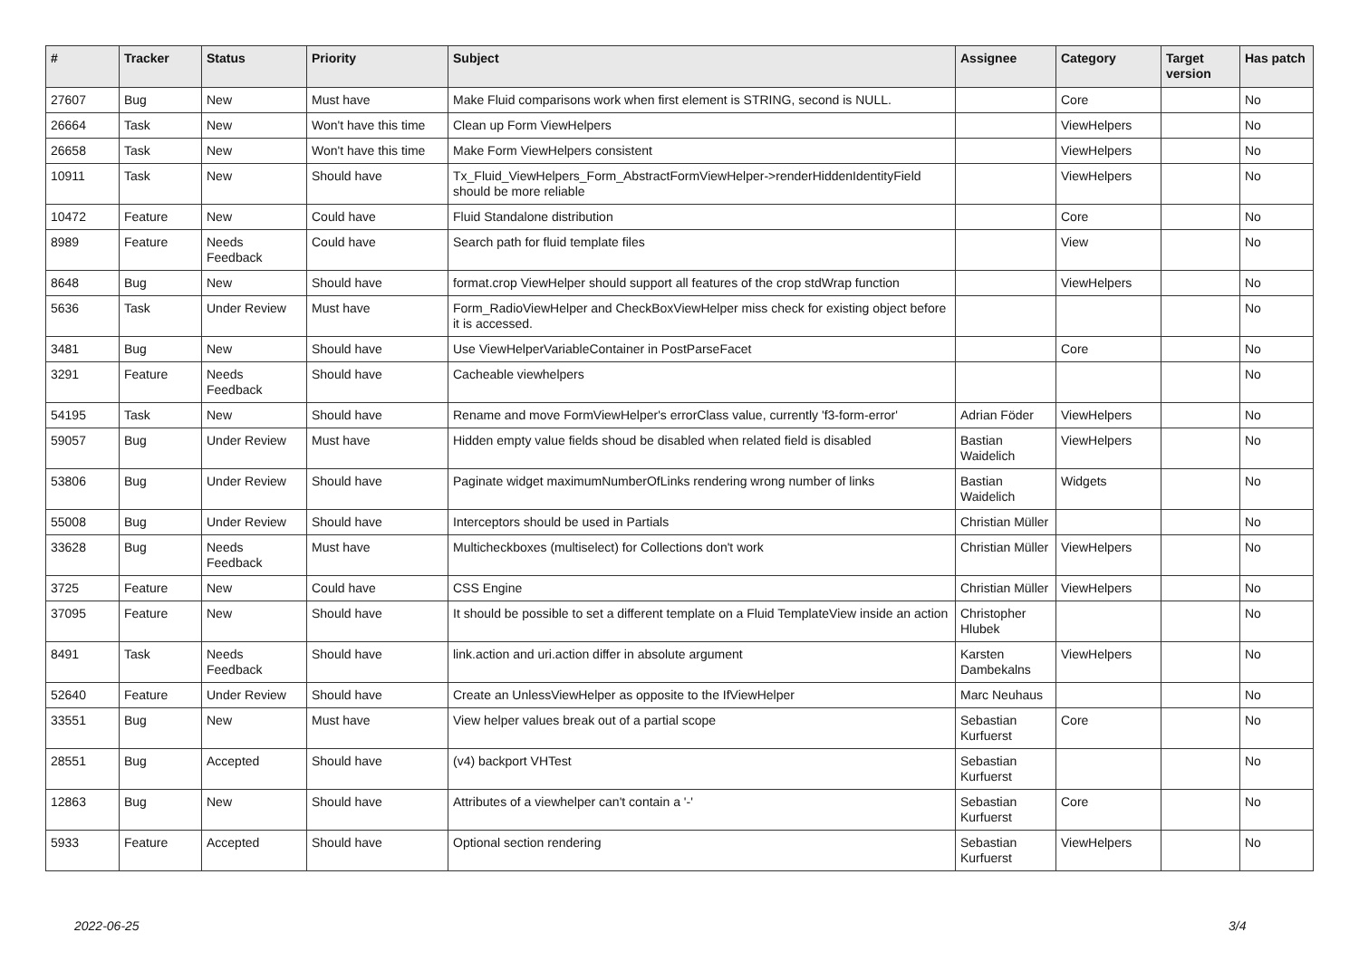| # | Tracker | Status | Priority | Subject | Assignee | Category | Target version | Has patch |
| --- | --- | --- | --- | --- | --- | --- | --- | --- |
| 27607 | Bug | New | Must have | Make Fluid comparisons work when first element is STRING, second is NULL. | | Core | | No |
| 26664 | Task | New | Won't have this time | Clean up Form ViewHelpers | | ViewHelpers | | No |
| 26658 | Task | New | Won't have this time | Make Form ViewHelpers consistent | | ViewHelpers | | No |
| 10911 | Task | New | Should have | Tx_Fluid_ViewHelpers_Form_AbstractFormViewHelper->renderHiddenIdentityField should be more reliable | | ViewHelpers | | No |
| 10472 | Feature | New | Could have | Fluid Standalone distribution | | Core | | No |
| 8989 | Feature | Needs Feedback | Could have | Search path for fluid template files | | View | | No |
| 8648 | Bug | New | Should have | format.crop ViewHelper should support all features of the crop stdWrap function | | ViewHelpers | | No |
| 5636 | Task | Under Review | Must have | Form_RadioViewHelper and CheckBoxViewHelper miss check for existing object before it is accessed. | | | | No |
| 3481 | Bug | New | Should have | Use ViewHelperVariableContainer in PostParseFacet | | Core | | No |
| 3291 | Feature | Needs Feedback | Should have | Cacheable viewhelpers | | | | No |
| 54195 | Task | New | Should have | Rename and move FormViewHelper's errorClass value, currently 'f3-form-error' | Adrian Föder | ViewHelpers | | No |
| 59057 | Bug | Under Review | Must have | Hidden empty value fields shoud be disabled when related field is disabled | Bastian Waidelich | ViewHelpers | | No |
| 53806 | Bug | Under Review | Should have | Paginate widget maximumNumberOfLinks rendering wrong number of links | Bastian Waidelich | Widgets | | No |
| 55008 | Bug | Under Review | Should have | Interceptors should be used in Partials | Christian Müller | | | No |
| 33628 | Bug | Needs Feedback | Must have | Multicheckboxes (multiselect) for Collections don't work | Christian Müller | ViewHelpers | | No |
| 3725 | Feature | New | Could have | CSS Engine | Christian Müller | ViewHelpers | | No |
| 37095 | Feature | New | Should have | It should be possible to set a different template on a Fluid TemplateView inside an action | Christopher Hlubek | | | No |
| 8491 | Task | Needs Feedback | Should have | link.action and uri.action differ in absolute argument | Karsten Dambekalns | ViewHelpers | | No |
| 52640 | Feature | Under Review | Should have | Create an UnlessViewHelper as opposite to the IfViewHelper | Marc Neuhaus | | | No |
| 33551 | Bug | New | Must have | View helper values break out of a partial scope | Sebastian Kurfuerst | Core | | No |
| 28551 | Bug | Accepted | Should have | (v4) backport VHTest | Sebastian Kurfuerst | | | No |
| 12863 | Bug | New | Should have | Attributes of a viewhelper can't contain a '-' | Sebastian Kurfuerst | Core | | No |
| 5933 | Feature | Accepted | Should have | Optional section rendering | Sebastian Kurfuerst | ViewHelpers | | No |
2022-06-25 3/4